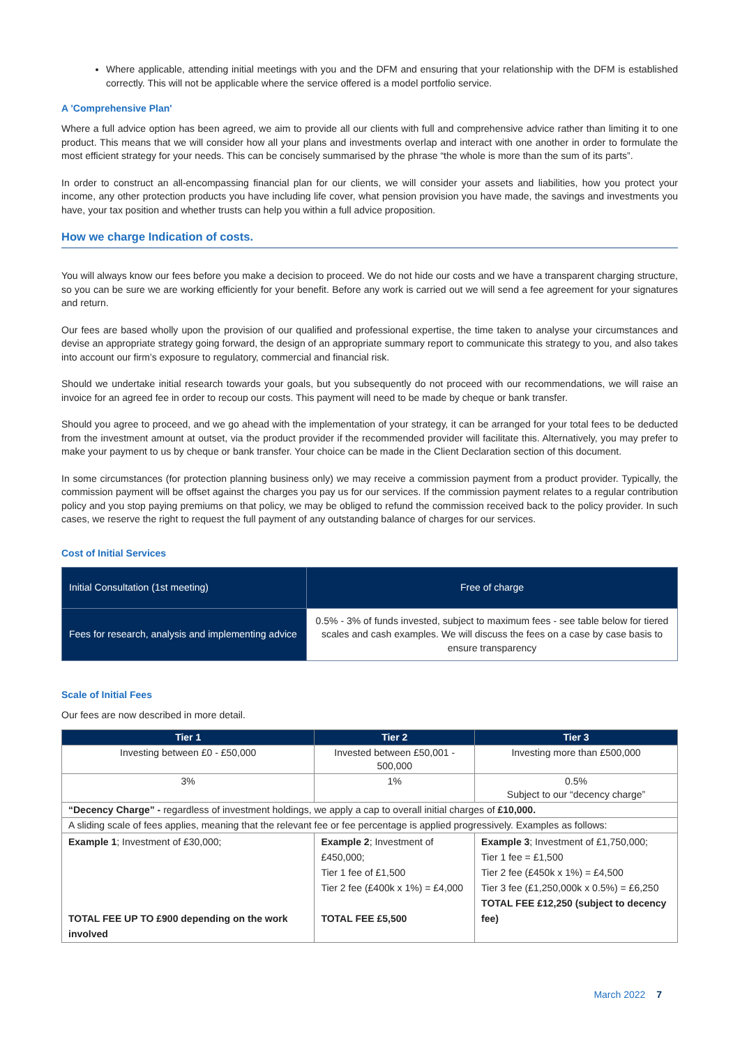Where applicable, attending initial meetings with you and the DFM and ensuring that your relationship with the DFM is established correctly. This will not be applicable where the service offered is a model portfolio service.
A 'Comprehensive Plan'
Where a full advice option has been agreed, we aim to provide all our clients with full and comprehensive advice rather than limiting it to one product. This means that we will consider how all your plans and investments overlap and interact with one another in order to formulate the most efficient strategy for your needs. This can be concisely summarised by the phrase “the whole is more than the sum of its parts”.
In order to construct an all-encompassing financial plan for our clients, we will consider your assets and liabilities, how you protect your income, any other protection products you have including life cover, what pension provision you have made, the savings and investments you have, your tax position and whether trusts can help you within a full advice proposition.
How we charge Indication of costs.
You will always know our fees before you make a decision to proceed. We do not hide our costs and we have a transparent charging structure, so you can be sure we are working efficiently for your benefit. Before any work is carried out we will send a fee agreement for your signatures and return.
Our fees are based wholly upon the provision of our qualified and professional expertise, the time taken to analyse your circumstances and devise an appropriate strategy going forward, the design of an appropriate summary report to communicate this strategy to you, and also takes into account our firm’s exposure to regulatory, commercial and financial risk.
Should we undertake initial research towards your goals, but you subsequently do not proceed with our recommendations, we will raise an invoice for an agreed fee in order to recoup our costs. This payment will need to be made by cheque or bank transfer.
Should you agree to proceed, and we go ahead with the implementation of your strategy, it can be arranged for your total fees to be deducted from the investment amount at outset, via the product provider if the recommended provider will facilitate this. Alternatively, you may prefer to make your payment to us by cheque or bank transfer. Your choice can be made in the Client Declaration section of this document.
In some circumstances (for protection planning business only) we may receive a commission payment from a product provider. Typically, the commission payment will be offset against the charges you pay us for our services. If the commission payment relates to a regular contribution policy and you stop paying premiums on that policy, we may be obliged to refund the commission received back to the policy provider. In such cases, we reserve the right to request the full payment of any outstanding balance of charges for our services.
Cost of Initial Services
| Initial Consultation (1st meeting) | Free of charge |
| Fees for research, analysis and implementing advice | 0.5% - 3% of funds invested, subject to maximum fees - see table below for tiered scales and cash examples. We will discuss the fees on a case by case basis to ensure transparency |
Scale of Initial Fees
Our fees are now described in more detail.
| Tier 1 | Tier 2 | Tier 3 |
| --- | --- | --- |
| Investing between £0 - £50,000 | Invested between £50,001 - 500,000 | Investing more than £500,000 |
| 3% | 1% | 0.5% Subject to our “decency charge” |
| “Decency Charge” - regardless of investment holdings, we apply a cap to overall initial charges of £10,000. | | |
| A sliding scale of fees applies, meaning that the relevant fee or fee percentage is applied progressively. Examples as follows: | | |
| Example 1 ; Investment of £30,000; TOTAL FEE UP TO £900 depending on the work involved | Example 2 ; Investment of £450,000; Tier 1 fee of £1,500 Tier 2 fee (£400k x 1%) = £4,000 TOTAL FEE £5,500 | Example 3 ; Investment of £1,750,000; Tier 1 fee = £1,500 Tier 2 fee (£450k x 1%) = £4,500 Tier 3 fee (£1,250,000k x 0.5%) = £6,250 TOTAL FEE £12,250 (subject to decency fee) |
March 2022 7